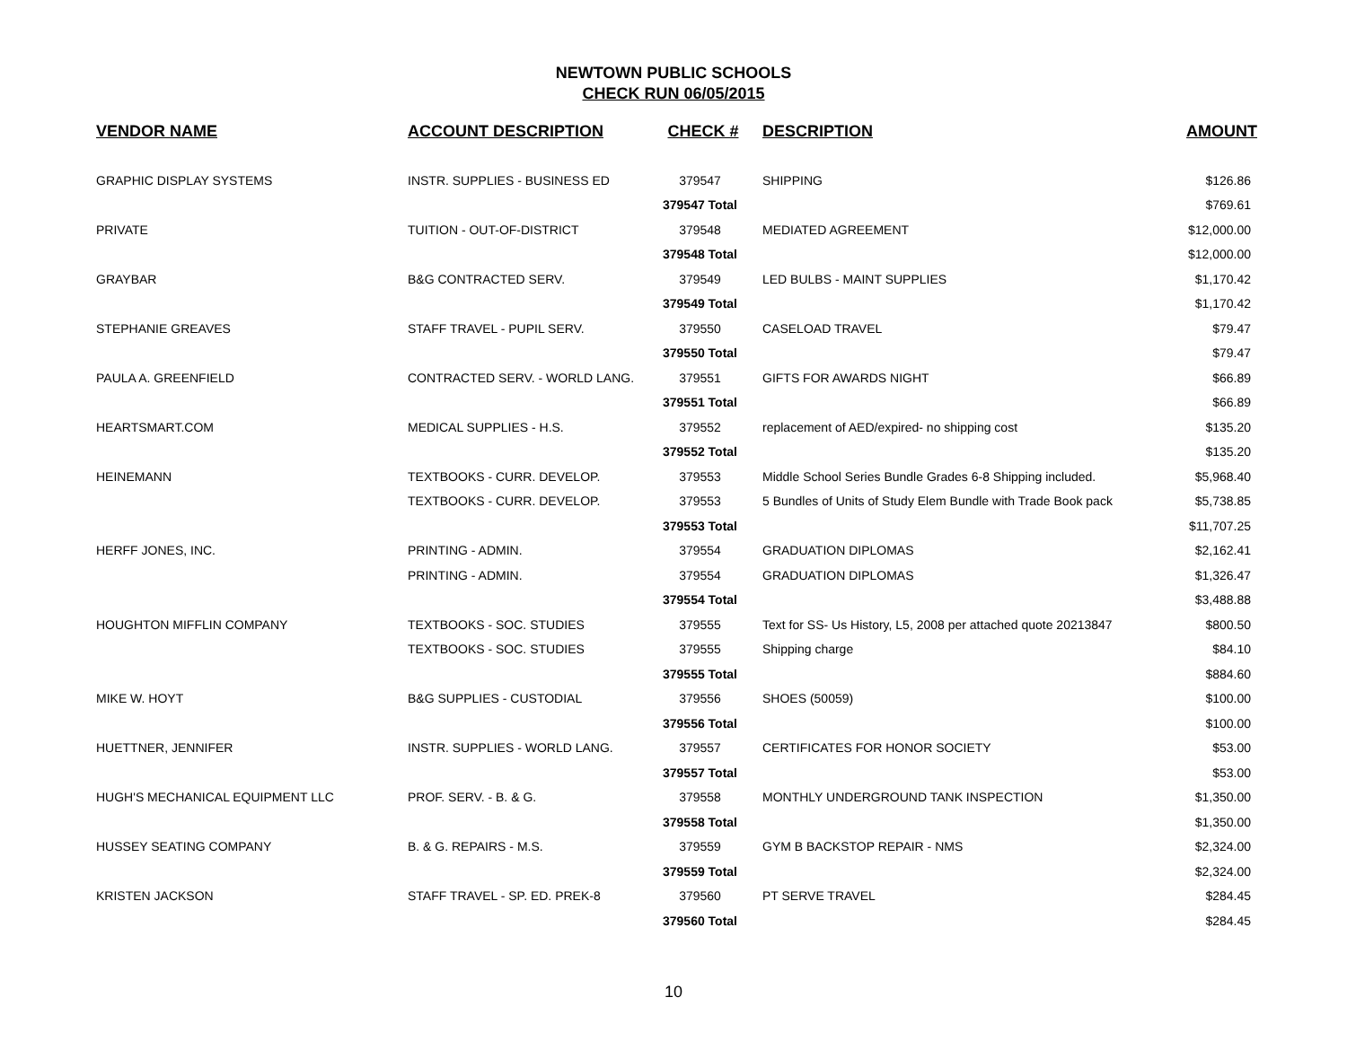NEWTOWN PUBLIC SCHOOLS
CHECK RUN 06/05/2015
| VENDOR NAME | ACCOUNT DESCRIPTION | CHECK # | DESCRIPTION | AMOUNT |
| --- | --- | --- | --- | --- |
| GRAPHIC DISPLAY SYSTEMS | INSTR. SUPPLIES - BUSINESS ED | 379547 | SHIPPING | $126.86 |
| | | 379547 Total | | $769.61 |
| PRIVATE | TUITION - OUT-OF-DISTRICT | 379548 | MEDIATED AGREEMENT | $12,000.00 |
| | | 379548 Total | | $12,000.00 |
| GRAYBAR | B&G CONTRACTED SERV. | 379549 | LED BULBS - MAINT SUPPLIES | $1,170.42 |
| | | 379549 Total | | $1,170.42 |
| STEPHANIE GREAVES | STAFF TRAVEL - PUPIL SERV. | 379550 | CASELOAD TRAVEL | $79.47 |
| | | 379550 Total | | $79.47 |
| PAULA A. GREENFIELD | CONTRACTED SERV. - WORLD LANG. | 379551 | GIFTS FOR AWARDS NIGHT | $66.89 |
| | | 379551 Total | | $66.89 |
| HEARTSMART.COM | MEDICAL SUPPLIES - H.S. | 379552 | replacement of AED/expired- no shipping cost | $135.20 |
| | | 379552 Total | | $135.20 |
| HEINEMANN | TEXTBOOKS - CURR. DEVELOP. | 379553 | Middle School Series Bundle Grades 6-8 Shipping included. | $5,968.40 |
| | TEXTBOOKS - CURR. DEVELOP. | 379553 | 5 Bundles of Units of Study Elem Bundle with Trade Book pack | $5,738.85 |
| | | 379553 Total | | $11,707.25 |
| HERFF JONES, INC. | PRINTING - ADMIN. | 379554 | GRADUATION DIPLOMAS | $2,162.41 |
| | PRINTING - ADMIN. | 379554 | GRADUATION DIPLOMAS | $1,326.47 |
| | | 379554 Total | | $3,488.88 |
| HOUGHTON MIFFLIN COMPANY | TEXTBOOKS - SOC. STUDIES | 379555 | Text for SS- Us History, L5, 2008 per attached quote 20213847 | $800.50 |
| | TEXTBOOKS - SOC. STUDIES | 379555 | Shipping charge | $84.10 |
| | | 379555 Total | | $884.60 |
| MIKE W. HOYT | B&G SUPPLIES - CUSTODIAL | 379556 | SHOES (50059) | $100.00 |
| | | 379556 Total | | $100.00 |
| HUETTNER, JENNIFER | INSTR. SUPPLIES - WORLD LANG. | 379557 | CERTIFICATES FOR HONOR SOCIETY | $53.00 |
| | | 379557 Total | | $53.00 |
| HUGH'S MECHANICAL EQUIPMENT LLC | PROF. SERV. - B. & G. | 379558 | MONTHLY UNDERGROUND TANK INSPECTION | $1,350.00 |
| | | 379558 Total | | $1,350.00 |
| HUSSEY SEATING COMPANY | B. & G. REPAIRS - M.S. | 379559 | GYM B BACKSTOP REPAIR - NMS | $2,324.00 |
| | | 379559 Total | | $2,324.00 |
| KRISTEN JACKSON | STAFF TRAVEL - SP. ED. PREK-8 | 379560 | PT SERVE TRAVEL | $284.45 |
| | | 379560 Total | | $284.45 |
10